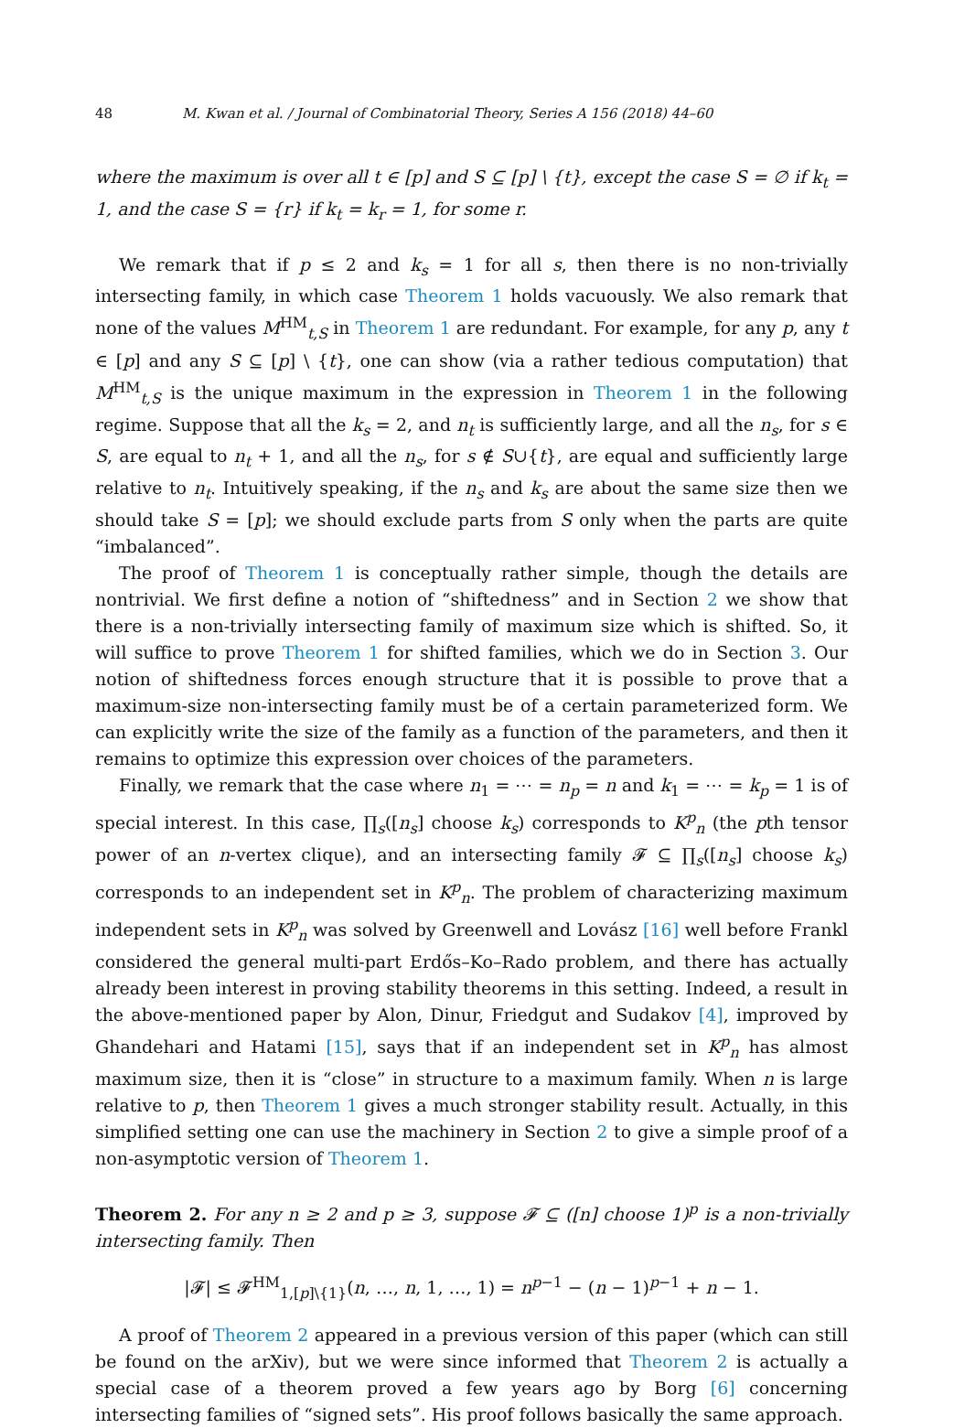48 M. Kwan et al. / Journal of Combinatorial Theory, Series A 156 (2018) 44–60
where the maximum is over all t ∈ [p] and S ⊆ [p] \ {t}, except the case S = ∅ if k<sub>t</sub> = 1, and the case S = {r} if k<sub>t</sub> = k<sub>r</sub> = 1, for some r.
We remark that if p ≤ 2 and k<sub>s</sub> = 1 for all s, then there is no non-trivially intersecting family, in which case Theorem 1 holds vacuously. We also remark that none of the values M<sup>HM</sup><sub>t,S</sub> in Theorem 1 are redundant. For example, for any p, any t ∈ [p] and any S ⊆ [p] \ {t}, one can show (via a rather tedious computation) that M<sup>HM</sup><sub>t,S</sub> is the unique maximum in the expression in Theorem 1 in the following regime. Suppose that all the k<sub>s</sub> = 2, and n<sub>t</sub> is sufficiently large, and all the n<sub>s</sub>, for s ∈ S, are equal to n<sub>t</sub> + 1, and all the n<sub>s</sub>, for s ∉ S∪{t}, are equal and sufficiently large relative to n<sub>t</sub>. Intuitively speaking, if the n<sub>s</sub> and k<sub>s</sub> are about the same size then we should take S = [p]; we should exclude parts from S only when the parts are quite “imbalanced”.
The proof of Theorem 1 is conceptually rather simple, though the details are nontrivial. We first define a notion of “shiftedness” and in Section 2 we show that there is a non-trivially intersecting family of maximum size which is shifted. So, it will suffice to prove Theorem 1 for shifted families, which we do in Section 3. Our notion of shiftedness forces enough structure that it is possible to prove that a maximum-size non-intersecting family must be of a certain parameterized form. We can explicitly write the size of the family as a function of the parameters, and then it remains to optimize this expression over choices of the parameters.
Finally, we remark that the case where n<sub>1</sub> = ⋯ = n<sub>p</sub> = n and k<sub>1</sub> = ⋯ = k<sub>p</sub> = 1 is of special interest. In this case, ∏<sub>s</sub>([n<sub>s</sub>] choose k<sub>s</sub>) corresponds to K<sup>p</sup><sub>n</sub> (the pth tensor power of an n-vertex clique), and an intersecting family 𝓕 ⊆ ∏<sub>s</sub>([n<sub>s</sub>] choose k<sub>s</sub>) corresponds to an independent set in K<sup>p</sup><sub>n</sub>. The problem of characterizing maximum independent sets in K<sup>p</sup><sub>n</sub> was solved by Greenwell and Lovász [16] well before Frankl considered the general multi-part Erdős–Ko–Rado problem, and there has actually already been interest in proving stability theorems in this setting. Indeed, a result in the above-mentioned paper by Alon, Dinur, Friedgut and Sudakov [4], improved by Ghandehari and Hatami [15], says that if an independent set in K<sup>p</sup><sub>n</sub> has almost maximum size, then it is “close” in structure to a maximum family. When n is large relative to p, then Theorem 1 gives a much stronger stability result. Actually, in this simplified setting one can use the machinery in Section 2 to give a simple proof of a non-asymptotic version of Theorem 1.
Theorem 2. For any n ≥ 2 and p ≥ 3, suppose 𝓕 ⊆ ([n] choose 1)<sup>p</sup> is a non-trivially intersecting family. Then
|𝓕| ≤ 𝓕<sup>HM</sup><sub>1,[p]\{1}</sub>(n, …, n, 1, …, 1) = n<sup>p−1</sup> − (n − 1)<sup>p−1</sup> + n − 1.
A proof of Theorem 2 appeared in a previous version of this paper (which can still be found on the arXiv), but we were since informed that Theorem 2 is actually a special case of a theorem proved a few years ago by Borg [6] concerning intersecting families of “signed sets”. His proof follows basically the same approach.